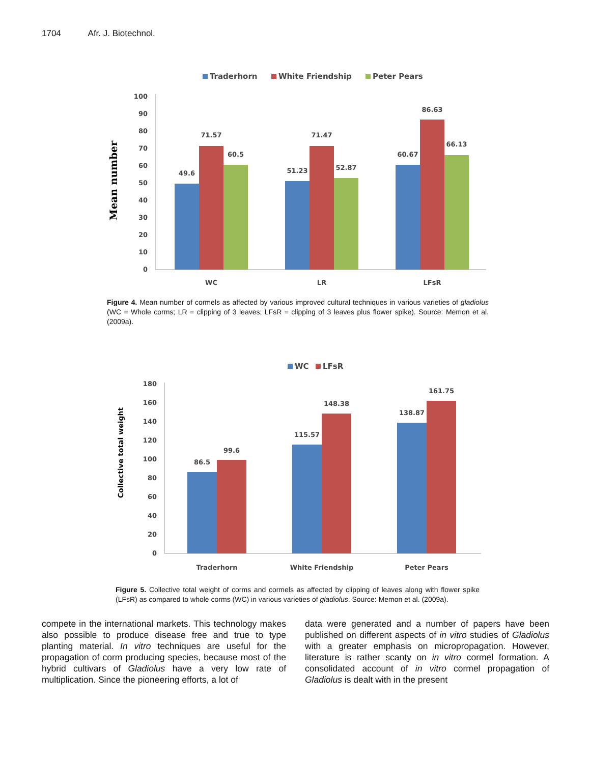1704 Afr. J. Biotechnol.
Traderhorn
White Friendship
Peter Pears
Mean number
100
90
80
70
60
50
40
30
20
10
0
49.6
71.57
60.5
51.23
71.47
52.87
60.67
86.63
66.13
WC
LR
LFsR
Figure 4. Mean number of cormels as affected by various improved cultural techniques in various varieties of gladiolus (WC = Whole corms; LR = clipping of 3 leaves; LFsR = clipping of 3 leaves plus flower spike). Source: Memon et al. (2009a).
WC
LFsR
Collective total weight
180
160
140
120
100
80
60
40
20
0
86.5
99.6
115.57
148.38
138.87
161.75
Traderhorn
White Friendship
Peter Pears
Figure 5. Collective total weight of corms and cormels as affected by clipping of leaves along with flower spike (LFsR) as compared to whole corms (WC) in various varieties of gladiolus. Source: Memon et al. (2009a).
compete in the international markets. This technology makes also possible to produce disease free and true to type planting material. In vitro techniques are useful for the propagation of corm producing species, because most of the hybrid cultivars of Gladiolus have a very low rate of multiplication. Since the pioneering efforts, a lot of
data were generated and a number of papers have been published on different aspects of in vitro studies of Gladiolus with a greater emphasis on micropropagation. However, literature is rather scanty on in vitro cormel formation. A consolidated account of in vitro cormel propagation of Gladiolus is dealt with in the present